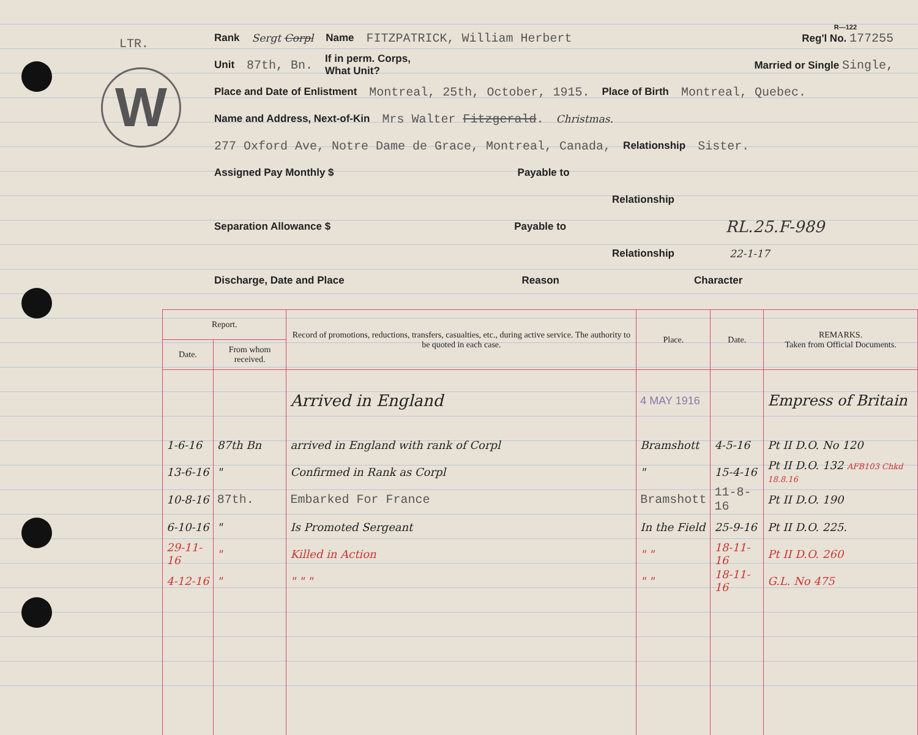W
LTR.
R—122
Rank Sergt Corpl Name FITZPATRICK, William Herbert Reg'l No. 177255
Unit 87th, Bn. If in perm. Corps,
What Unit? Married or Single Single,
Place and Date of Enlistment Montreal, 25th, October, 1915. Place of Birth Montreal, Quebec.
Name and Address, Next-of-Kin Mrs Walter Fitzgerald. Christmas.
277 Oxford Ave, Notre Dame de Grace, Montreal, Canada, Relationship Sister.
Assigned Pay Monthly $ Payable to
Relationship
Separation Allowance $ Payable to RL.25.F-989
Relationship 22-1-17
Discharge, Date and Place Reason Character
| Report. | | Record of promotions, reductions, transfers, casualties, etc., during active service. The authority to be quoted in each case. | Place. | Date. | REMARKS. Taken from Official Documents. |
| --- | --- | --- | --- | --- | --- |
| Date. | From whom received. | | | | |
| | | Arrived in England | 4 MAY 1916 | | Empress of Britain |
| 1-6-16 | 87th Bn | arrived in England with rank of Corpl | Bramshott | 4-5-16 | Pt II D.O. No 120 |
| 13-6-16 | " | Confirmed in Rank as Corpl | " | 15-4-16 | Pt II D.O. 132 AFB103 Chkd 18.8.16 |
| 10-8-16 | 87th. | Embarked For France | Bramshott | 11-8-16 | Pt II D.O. 190 |
| 6-10-16 | " | Is Promoted Sergeant | In the Field | 25-9-16 | Pt II D.O. 225. |
| 29-11-16 | " | Killed in Action | " " | 18-11-16 | Pt II D.O. 260 |
| 4-12-16 | " | " " " | " " | 18-11-16 | G.L. No 475 |